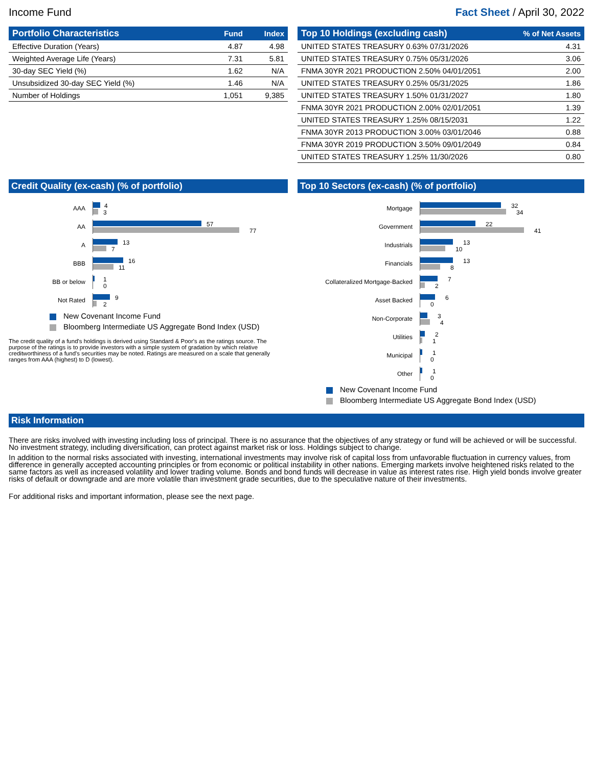Income Fund Fact Sheet / April 30, 2022
| Portfolio Characteristics | Fund | Index |
| --- | --- | --- |
| Effective Duration (Years) | 4.87 | 4.98 |
| Weighted Average Life (Years) | 7.31 | 5.81 |
| 30-day SEC Yield (%) | 1.62 | N/A |
| Unsubsidized 30-day SEC Yield (%) | 1.46 | N/A |
| Number of Holdings | 1,051 | 9,385 |
| Top 10 Holdings (excluding cash) | % of Net Assets |
| --- | --- |
| UNITED STATES TREASURY 0.63% 07/31/2026 | 4.31 |
| UNITED STATES TREASURY 0.75% 05/31/2026 | 3.06 |
| FNMA 30YR 2021 PRODUCTION 2.50% 04/01/2051 | 2.00 |
| UNITED STATES TREASURY 0.25% 05/31/2025 | 1.86 |
| UNITED STATES TREASURY 1.50% 01/31/2027 | 1.80 |
| FNMA 30YR 2021 PRODUCTION 2.00% 02/01/2051 | 1.39 |
| UNITED STATES TREASURY 1.25% 08/15/2031 | 1.22 |
| FNMA 30YR 2013 PRODUCTION 3.00% 03/01/2046 | 0.88 |
| FNMA 30YR 2019 PRODUCTION 3.50% 09/01/2049 | 0.84 |
| UNITED STATES TREASURY 1.25% 11/30/2026 | 0.80 |
Credit Quality (ex-cash) (% of portfolio)
AAA
4
3
AA
57
77
A
13
7
BBB
16
11
BB or below
1
0
Not Rated
9
2
New Covenant Income Fund
Bloomberg Intermediate US Aggregate Bond Index (USD)
The credit quality of a fund's holdings is derived using Standard & Poor's as the ratings source. The purpose of the ratings is to provide investors with a simple system of gradation by which relative creditworthiness of a fund's securities may be noted. Ratings are measured on a scale that generally ranges from AAA (highest) to D (lowest).
Top 10 Sectors (ex-cash) (% of portfolio)
Mortgage
32
34
Government
22
41
Industrials
13
10
Financials
13
8
Collateralized Mortgage-Backed
7
2
Asset Backed
6
0
Non-Corporate
3
4
Utilities
2
1
Municipal
1
0
Other
1
0
New Covenant Income Fund
Bloomberg Intermediate US Aggregate Bond Index (USD)
Risk Information
There are risks involved with investing including loss of principal. There is no assurance that the objectives of any strategy or fund will be achieved or will be successful. No investment strategy, including diversification, can protect against market risk or loss. Holdings subject to change.
In addition to the normal risks associated with investing, international investments may involve risk of capital loss from unfavorable fluctuation in currency values, from difference in generally accepted accounting principles or from economic or political instability in other nations. Emerging markets involve heightened risks related to the same factors as well as increased volatility and lower trading volume. Bonds and bond funds will decrease in value as interest rates rise. High yield bonds involve greater risks of default or downgrade and are more volatile than investment grade securities, due to the speculative nature of their investments.
For additional risks and important information, please see the next page.